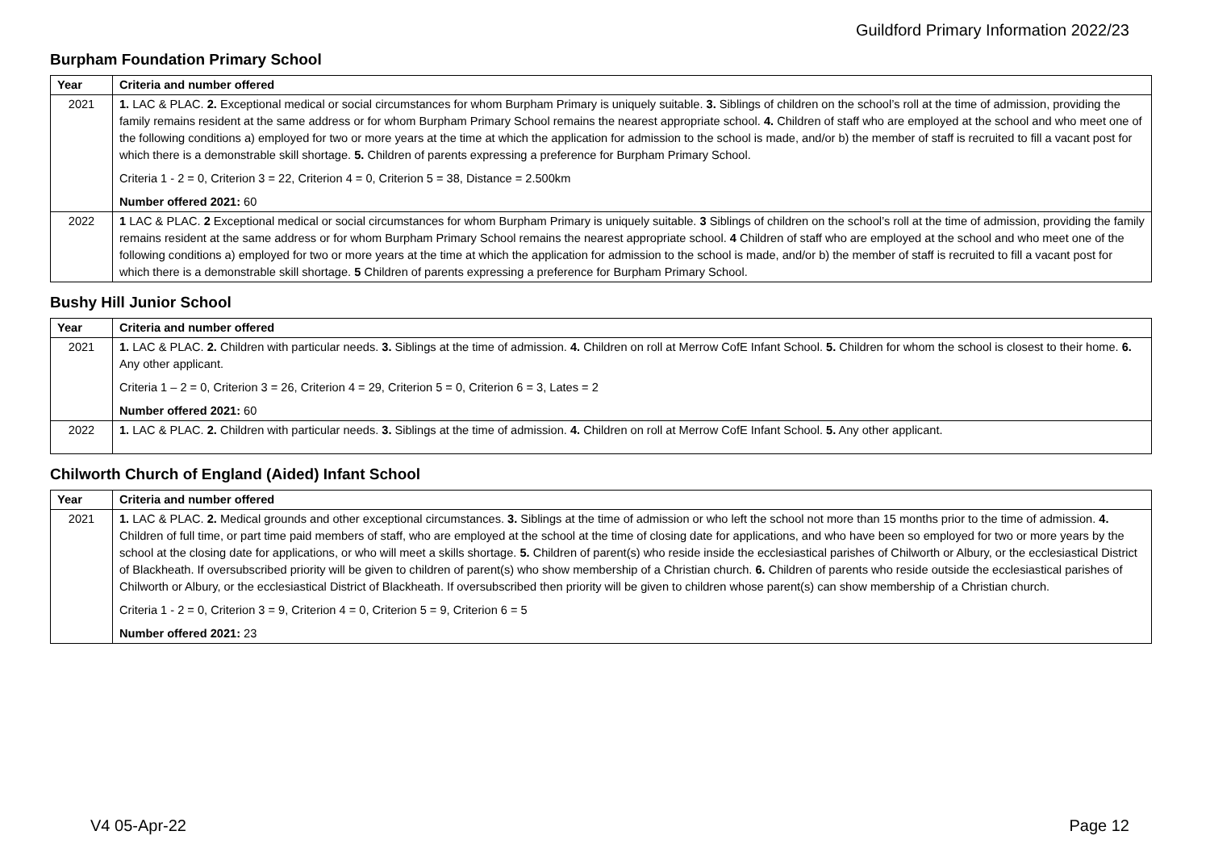Guildford Primary Information 2022/23
Burpham Foundation Primary School
| Year | Criteria and number offered |
| --- | --- |
| 2021 | 1. LAC & PLAC. 2. Exceptional medical or social circumstances for whom Burpham Primary is uniquely suitable. 3. Siblings of children on the school’s roll at the time of admission, providing the family remains resident at the same address or for whom Burpham Primary School remains the nearest appropriate school. 4. Children of staff who are employed at the school and who meet one of the following conditions a) employed for two or more years at the time at which the application for admission to the school is made, and/or b) the member of staff is recruited to fill a vacant post for which there is a demonstrable skill shortage. 5. Children of parents expressing a preference for Burpham Primary School. Criteria 1 - 2 = 0, Criterion 3 = 22, Criterion 4 = 0, Criterion 5 = 38, Distance = 2.500km Number offered 2021: 60 |
| 2022 | 1 LAC & PLAC. 2 Exceptional medical or social circumstances for whom Burpham Primary is uniquely suitable. 3 Siblings of children on the school’s roll at the time of admission, providing the family remains resident at the same address or for whom Burpham Primary School remains the nearest appropriate school. 4 Children of staff who are employed at the school and who meet one of the following conditions a) employed for two or more years at the time at which the application for admission to the school is made, and/or b) the member of staff is recruited to fill a vacant post for which there is a demonstrable skill shortage. 5 Children of parents expressing a preference for Burpham Primary School. |
Bushy Hill Junior School
| Year | Criteria and number offered |
| --- | --- |
| 2021 | 1. LAC & PLAC. 2. Children with particular needs. 3. Siblings at the time of admission. 4. Children on roll at Merrow CofE Infant School. 5. Children for whom the school is closest to their home. 6. Any other applicant. Criteria 1 – 2 = 0, Criterion 3 = 26, Criterion 4 = 29, Criterion 5 = 0, Criterion 6 = 3, Lates = 2 Number offered 2021: 60 |
| 2022 | 1. LAC & PLAC. 2. Children with particular needs. 3. Siblings at the time of admission. 4. Children on roll at Merrow CofE Infant School. 5. Any other applicant. |
Chilworth Church of England (Aided) Infant School
| Year | Criteria and number offered |
| --- | --- |
| 2021 | 1. LAC & PLAC. 2. Medical grounds and other exceptional circumstances. 3. Siblings at the time of admission or who left the school not more than 15 months prior to the time of admission. 4. Children of full time, or part time paid members of staff, who are employed at the school at the time of closing date for applications, and who have been so employed for two or more years by the school at the closing date for applications, or who will meet a skills shortage. 5. Children of parent(s) who reside inside the ecclesiastical parishes of Chilworth or Albury, or the ecclesiastical District of Blackheath. If oversubscribed priority will be given to children of parent(s) who show membership of a Christian church. 6. Children of parents who reside outside the ecclesiastical parishes of Chilworth or Albury, or the ecclesiastical District of Blackheath. If oversubscribed then priority will be given to children whose parent(s) can show membership of a Christian church. Criteria 1 - 2 = 0, Criterion 3 = 9, Criterion 4 = 0, Criterion 5 = 9, Criterion 6 = 5 Number offered 2021: 23 |
V4 05-Apr-22 Page 12